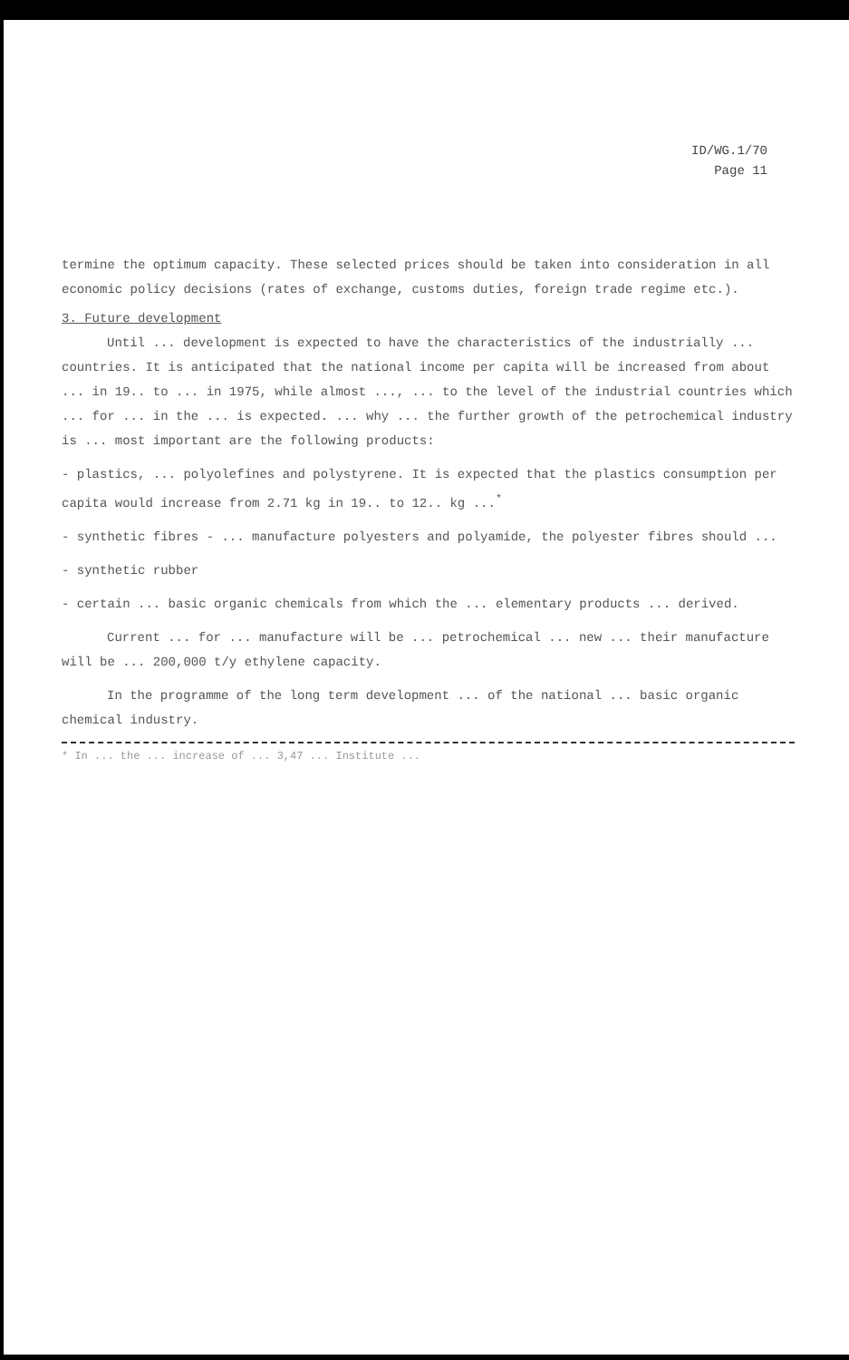ID/WG.1/70
Page 11
termine the optimum capacity. These selected prices should be taken into consideration in all economic policy decisions (rates of exchange, customs duties, foreign trade regime etc.).
3. Future development
Until ... development is expected to have the characteristics of the industrially ... countries. It is anticipated that the national income per capita will be increased from about ... in 19.. to ... in 1975, while almost ..., ... to the level of the industrial countries which ... for ... in the ... is expected. ... why ... the further growth of the petrochemical industry is ... most important are the following products:
- plastics, ... polyolefines and polystyrene. It is expected that the plastics consumption per capita would increase from 2.71 kg in 19.. to 12.. kg ...<sup>*</sup>
- synthetic fibres - ... manufacture polyesters and polyamide, the polyester fibres should ...
- synthetic rubber
- certain ... basic organic chemicals from which the ... elementary products ... derived.
Current ... for ... manufacture will be ... petrochemical ... new ... their manufacture will be ... 200,000 t/y ethylene capacity.
In the programme of the long term development ... of the national ... basic organic chemical industry.
* In ... the ... increase of ... 3,47 ... Institute ...